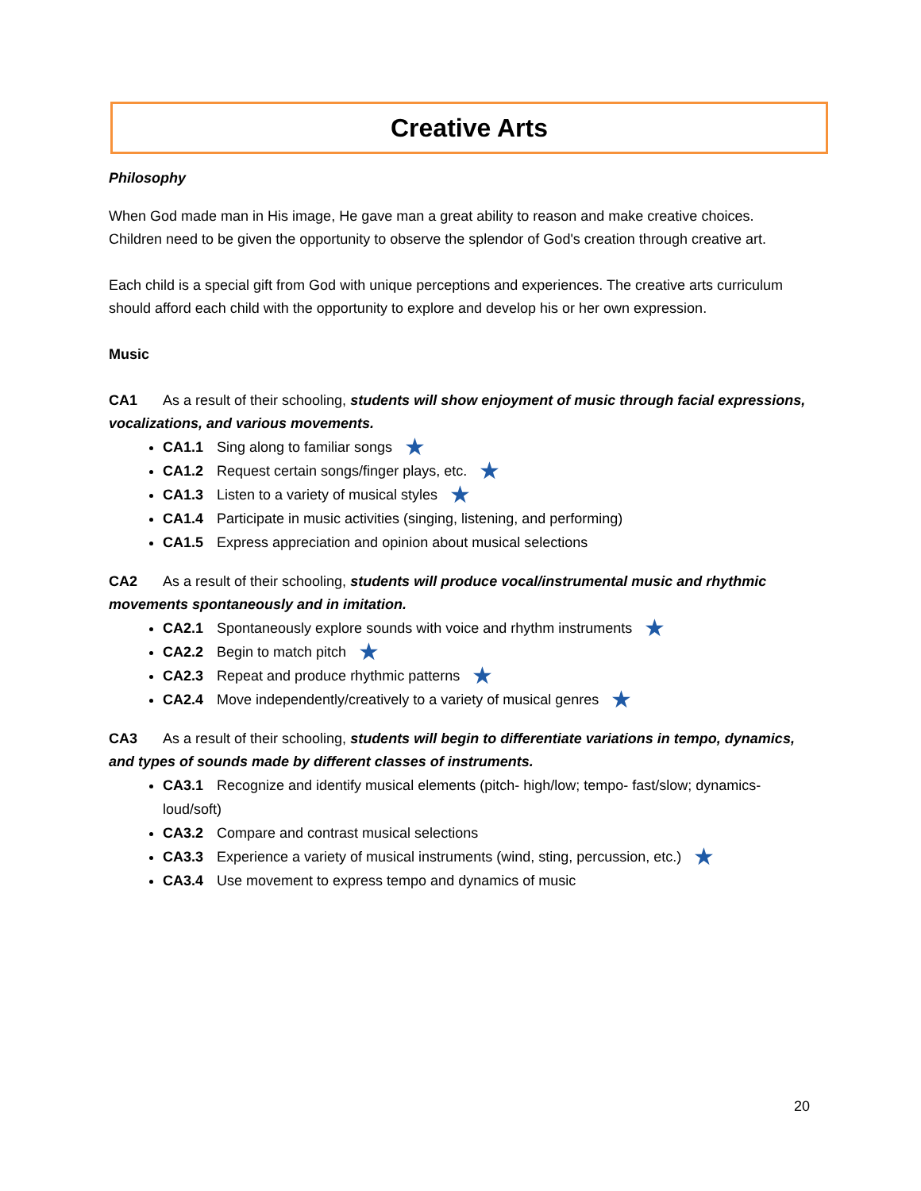Creative Arts
Philosophy
When God made man in His image, He gave man a great ability to reason and make creative choices. Children need to be given the opportunity to observe the splendor of God's creation through creative art.
Each child is a special gift from God with unique perceptions and experiences. The creative arts curriculum should afford each child with the opportunity to explore and develop his or her own expression.
Music
CA1 As a result of their schooling, students will show enjoyment of music through facial expressions, vocalizations, and various movements.
CA1.1 Sing along to familiar songs ★
CA1.2 Request certain songs/finger plays, etc. ★
CA1.3 Listen to a variety of musical styles ★
CA1.4 Participate in music activities (singing, listening, and performing)
CA1.5 Express appreciation and opinion about musical selections
CA2 As a result of their schooling, students will produce vocal/instrumental music and rhythmic movements spontaneously and in imitation.
CA2.1 Spontaneously explore sounds with voice and rhythm instruments ★
CA2.2 Begin to match pitch ★
CA2.3 Repeat and produce rhythmic patterns ★
CA2.4 Move independently/creatively to a variety of musical genres ★
CA3 As a result of their schooling, students will begin to differentiate variations in tempo, dynamics, and types of sounds made by different classes of instruments.
CA3.1 Recognize and identify musical elements (pitch- high/low; tempo- fast/slow; dynamics-loud/soft)
CA3.2 Compare and contrast musical selections
CA3.3 Experience a variety of musical instruments (wind, sting, percussion, etc.) ★
CA3.4 Use movement to express tempo and dynamics of music
20